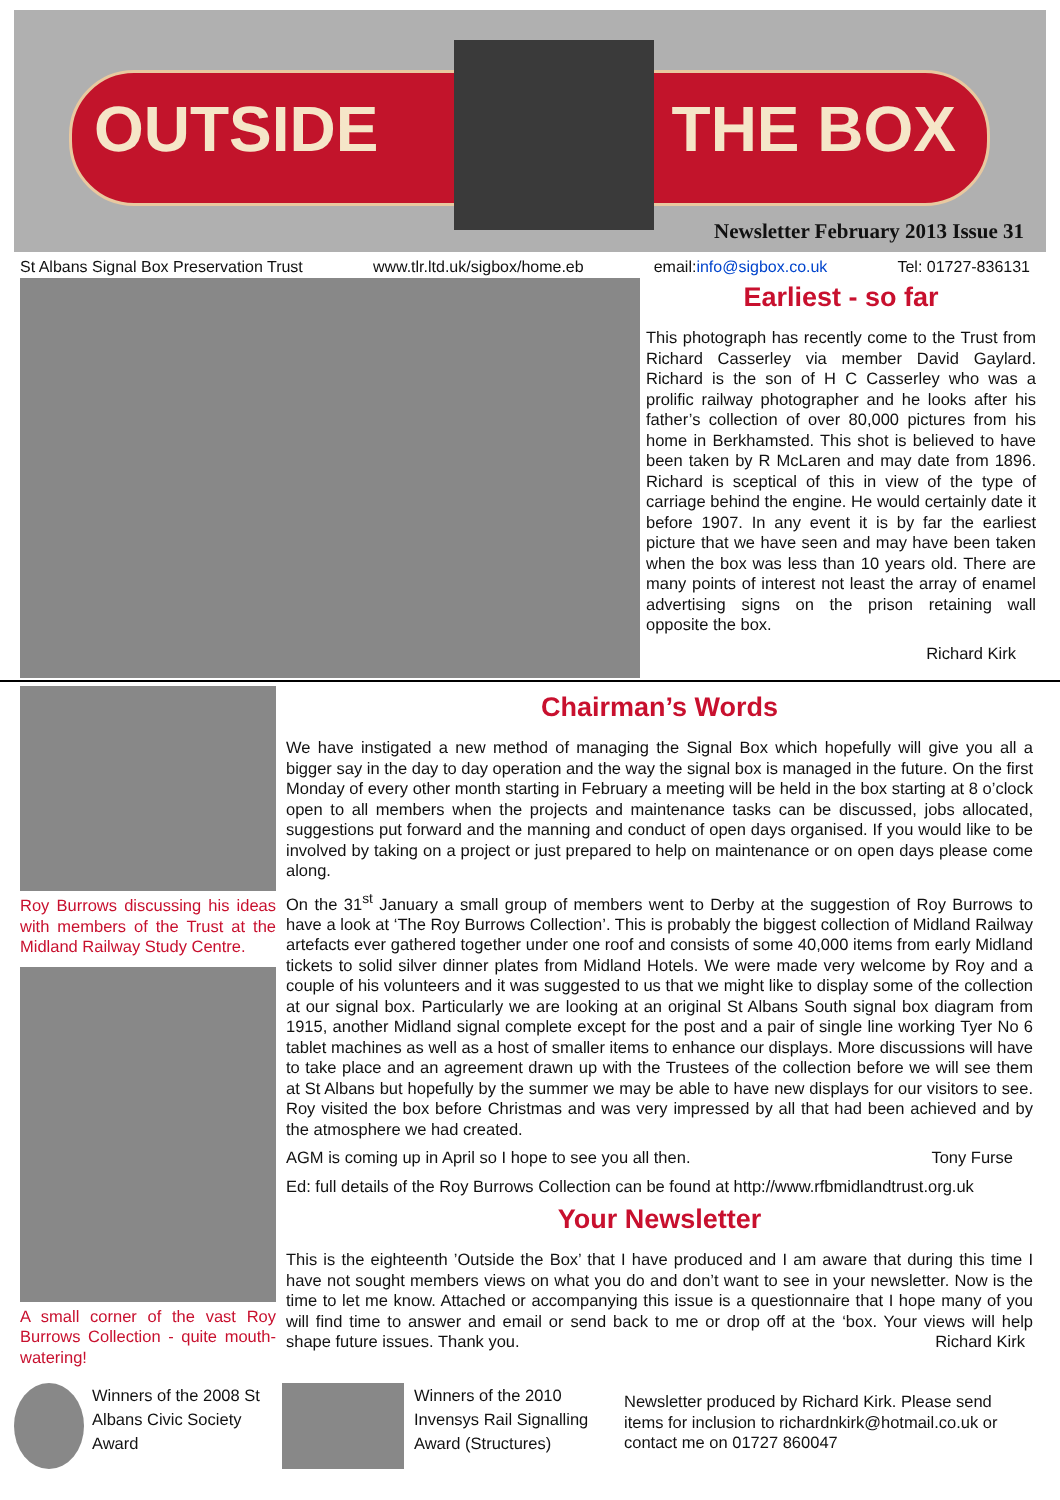OUTSIDE THE BOX
Newsletter February 2013 Issue 31
St Albans Signal Box Preservation Trust www.tlr.ltd.uk/sigbox/home.eb email:info@sigbox.co.uk Tel: 01727-836131
Earliest - so far
This photograph has recently come to the Trust from Richard Casserley via member David Gaylard. Richard is the son of H C Casserley who was a prolific railway photographer and he looks after his father’s collection of over 80,000 pictures from his home in Berkhamsted. This shot is believed to have been taken by R McLaren and may date from 1896. Richard is sceptical of this in view of the type of carriage behind the engine. He would certainly date it before 1907. In any event it is by far the earliest picture that we have seen and may have been taken when the box was less than 10 years old. There are many points of interest not least the array of enamel advertising signs on the prison retaining wall opposite the box.
Richard Kirk
Roy Burrows discussing his ideas with members of the Trust at the Midland Railway Study Centre.
A small corner of the vast Roy Burrows Collection - quite mouth-watering!
Chairman’s Words
We have instigated a new method of managing the Signal Box which hopefully will give you all a bigger say in the day to day operation and the way the signal box is managed in the future. On the first Monday of every other month starting in February a meeting will be held in the box starting at 8 o’clock open to all members when the projects and maintenance tasks can be discussed, jobs allocated, suggestions put forward and the manning and conduct of open days organised. If you would like to be involved by taking on a project or just prepared to help on maintenance or on open days please come along.
On the 31<sup>st</sup> January a small group of members went to Derby at the suggestion of Roy Burrows to have a look at ‘The Roy Burrows Collection’. This is probably the biggest collection of Midland Railway artefacts ever gathered together under one roof and consists of some 40,000 items from early Midland tickets to solid silver dinner plates from Midland Hotels. We were made very welcome by Roy and a couple of his volunteers and it was suggested to us that we might like to display some of the collection at our signal box. Particularly we are looking at an original St Albans South signal box diagram from 1915, another Midland signal complete except for the post and a pair of single line working Tyer No 6 tablet machines as well as a host of smaller items to enhance our displays. More discussions will have to take place and an agreement drawn up with the Trustees of the collection before we will see them at St Albans but hopefully by the summer we may be able to have new displays for our visitors to see. Roy visited the box before Christmas and was very impressed by all that had been achieved and by the atmosphere we had created.
AGM is coming up in April so I hope to see you all then. Tony Furse
Ed: full details of the Roy Burrows Collection can be found at http://www.rfbmidlandtrust.org.uk
Your Newsletter
This is the eighteenth ’Outside the Box’ that I have produced and I am aware that during this time I have not sought members views on what you do and don’t want to see in your newsletter. Now is the time to let me know. Attached or accompanying this issue is a questionnaire that I hope many of you will find time to answer and email or send back to me or drop off at the ‘box. Your views will help shape future issues. Thank you. Richard Kirk
Winners of the 2008 St Albans Civic Society Award
Winners of the 2010 Invensys Rail Signalling Award (Structures)
Newsletter produced by Richard Kirk. Please send items for inclusion to richardnkirk@hotmail.co.uk or contact me on 01727 860047